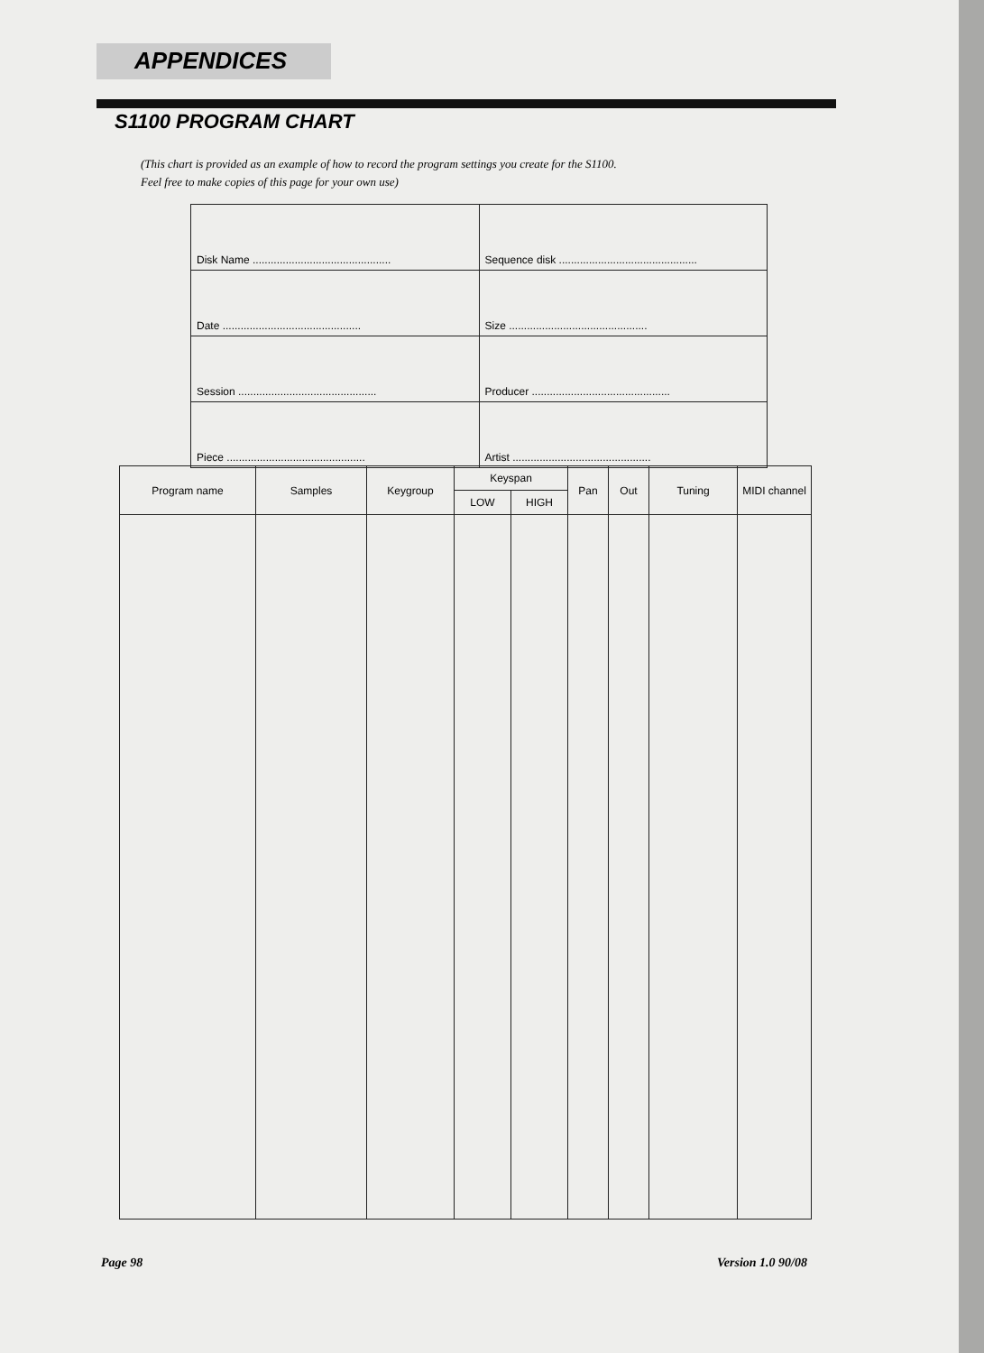APPENDICES
S1100 PROGRAM CHART
(This chart is provided as an example of how to record the program settings you create for the S1100.
Feel free to make copies of this page for your own use)
| Disk Name .............................................. | Sequence disk .............................................. |
| Date .............................................. | Size .............................................. |
| Session .............................................. | Producer .............................................. |
| Piece .............................................. | Artist .............................................. |
| Program name | Samples | Keygroup | Keyspan | | Pan | Out | Tuning | MIDI channel |
| --- | --- | --- | --- | --- | --- | --- | --- | --- |
| | | | LOW | HIGH | | | | |
Page 98 Version 1.0 90/08